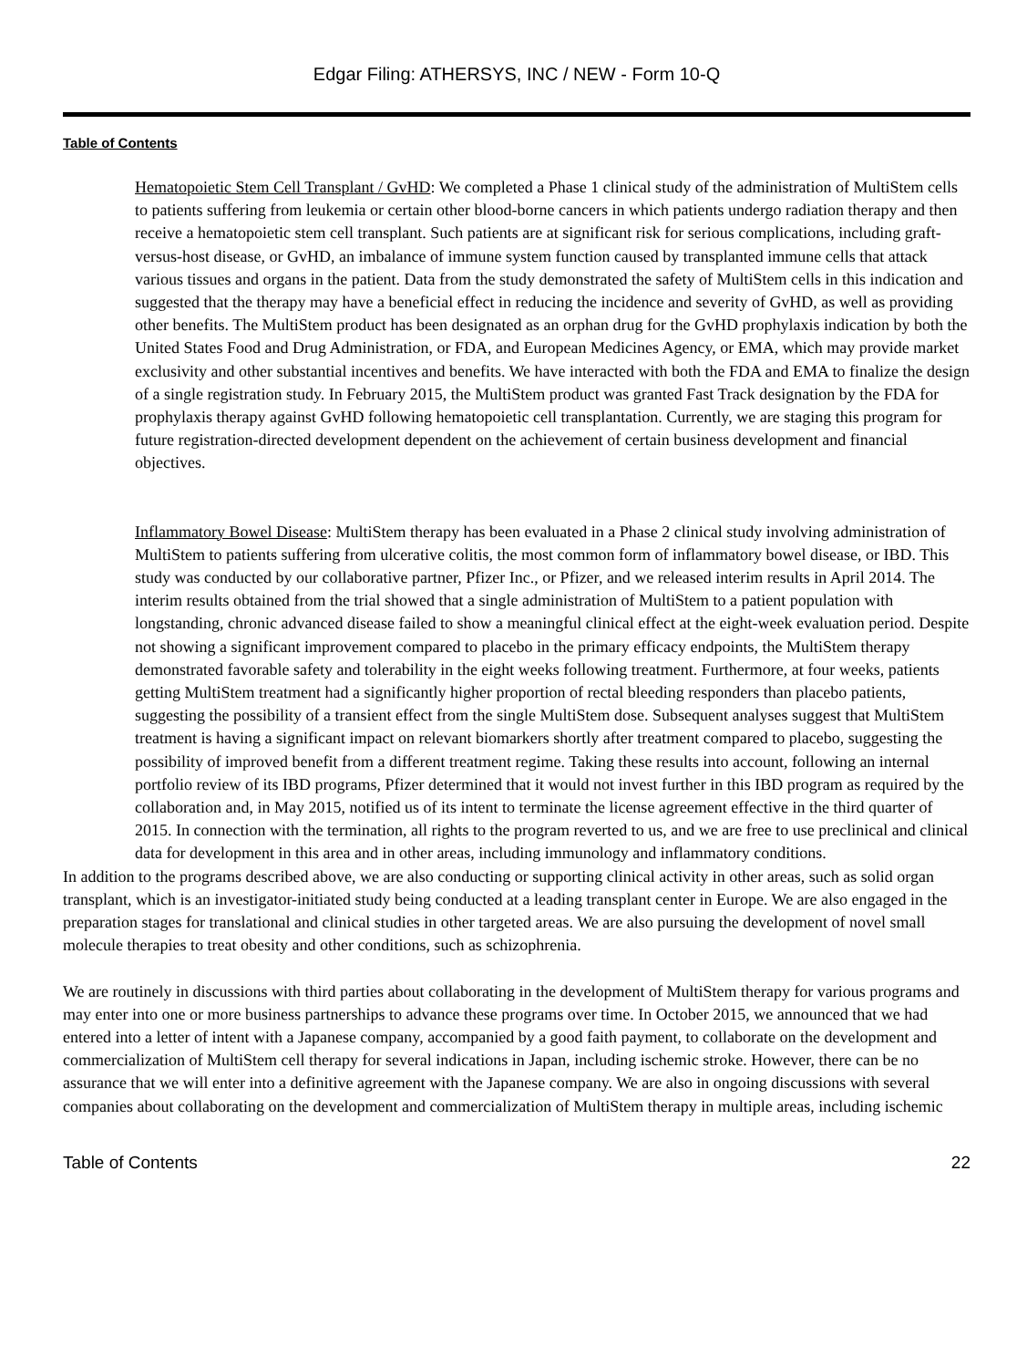Edgar Filing: ATHERSYS, INC / NEW - Form 10-Q
Table of Contents
Hematopoietic Stem Cell Transplant / GvHD: We completed a Phase 1 clinical study of the administration of MultiStem cells to patients suffering from leukemia or certain other blood-borne cancers in which patients undergo radiation therapy and then receive a hematopoietic stem cell transplant. Such patients are at significant risk for serious complications, including graft-versus-host disease, or GvHD, an imbalance of immune system function caused by transplanted immune cells that attack various tissues and organs in the patient. Data from the study demonstrated the safety of MultiStem cells in this indication and suggested that the therapy may have a beneficial effect in reducing the incidence and severity of GvHD, as well as providing other benefits. The MultiStem product has been designated as an orphan drug for the GvHD prophylaxis indication by both the United States Food and Drug Administration, or FDA, and European Medicines Agency, or EMA, which may provide market exclusivity and other substantial incentives and benefits. We have interacted with both the FDA and EMA to finalize the design of a single registration study. In February 2015, the MultiStem product was granted Fast Track designation by the FDA for prophylaxis therapy against GvHD following hematopoietic cell transplantation. Currently, we are staging this program for future registration-directed development dependent on the achievement of certain business development and financial objectives.
Inflammatory Bowel Disease: MultiStem therapy has been evaluated in a Phase 2 clinical study involving administration of MultiStem to patients suffering from ulcerative colitis, the most common form of inflammatory bowel disease, or IBD. This study was conducted by our collaborative partner, Pfizer Inc., or Pfizer, and we released interim results in April 2014. The interim results obtained from the trial showed that a single administration of MultiStem to a patient population with longstanding, chronic advanced disease failed to show a meaningful clinical effect at the eight-week evaluation period. Despite not showing a significant improvement compared to placebo in the primary efficacy endpoints, the MultiStem therapy demonstrated favorable safety and tolerability in the eight weeks following treatment. Furthermore, at four weeks, patients getting MultiStem treatment had a significantly higher proportion of rectal bleeding responders than placebo patients, suggesting the possibility of a transient effect from the single MultiStem dose. Subsequent analyses suggest that MultiStem treatment is having a significant impact on relevant biomarkers shortly after treatment compared to placebo, suggesting the possibility of improved benefit from a different treatment regime. Taking these results into account, following an internal portfolio review of its IBD programs, Pfizer determined that it would not invest further in this IBD program as required by the collaboration and, in May 2015, notified us of its intent to terminate the license agreement effective in the third quarter of 2015. In connection with the termination, all rights to the program reverted to us, and we are free to use preclinical and clinical data for development in this area and in other areas, including immunology and inflammatory conditions.
In addition to the programs described above, we are also conducting or supporting clinical activity in other areas, such as solid organ transplant, which is an investigator-initiated study being conducted at a leading transplant center in Europe. We are also engaged in the preparation stages for translational and clinical studies in other targeted areas. We are also pursuing the development of novel small molecule therapies to treat obesity and other conditions, such as schizophrenia.
We are routinely in discussions with third parties about collaborating in the development of MultiStem therapy for various programs and may enter into one or more business partnerships to advance these programs over time. In October 2015, we announced that we had entered into a letter of intent with a Japanese company, accompanied by a good faith payment, to collaborate on the development and commercialization of MultiStem cell therapy for several indications in Japan, including ischemic stroke. However, there can be no assurance that we will enter into a definitive agreement with the Japanese company. We are also in ongoing discussions with several companies about collaborating on the development and commercialization of MultiStem therapy in multiple areas, including ischemic
Table of Contents 22